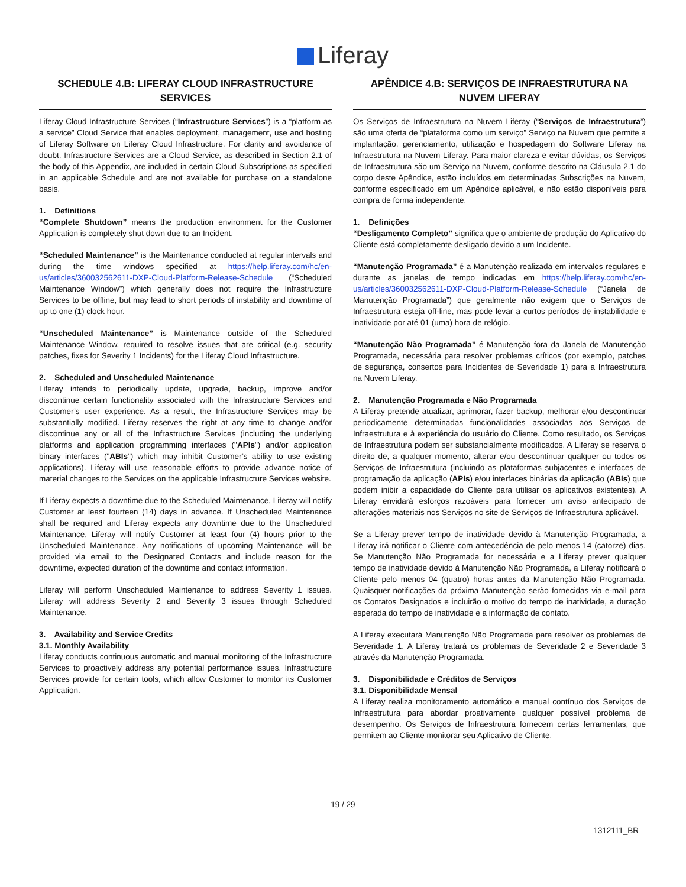Liferay
SCHEDULE 4.B: LIFERAY CLOUD INFRASTRUCTURE SERVICES
Liferay Cloud Infrastructure Services (“Infrastructure Services”) is a “platform as a service” Cloud Service that enables deployment, management, use and hosting of Liferay Software on Liferay Cloud Infrastructure. For clarity and avoidance of doubt, Infrastructure Services are a Cloud Service, as described in Section 2.1 of the body of this Appendix, are included in certain Cloud Subscriptions as specified in an applicable Schedule and are not available for purchase on a standalone basis.
1. Definitions
“Complete Shutdown” means the production environment for the Customer Application is completely shut down due to an Incident.
“Scheduled Maintenance” is the Maintenance conducted at regular intervals and during the time windows specified at https://help.liferay.com/hc/en-us/articles/360032562611-DXP-Cloud-Platform-Release-Schedule (“Scheduled Maintenance Window”) which generally does not require the Infrastructure Services to be offline, but may lead to short periods of instability and downtime of up to one (1) clock hour.
“Unscheduled Maintenance” is Maintenance outside of the Scheduled Maintenance Window, required to resolve issues that are critical (e.g. security patches, fixes for Severity 1 Incidents) for the Liferay Cloud Infrastructure.
2. Scheduled and Unscheduled Maintenance
Liferay intends to periodically update, upgrade, backup, improve and/or discontinue certain functionality associated with the Infrastructure Services and Customer’s user experience. As a result, the Infrastructure Services may be substantially modified. Liferay reserves the right at any time to change and/or discontinue any or all of the Infrastructure Services (including the underlying platforms and application programming interfaces ("APIs") and/or application binary interfaces ("ABIs") which may inhibit Customer’s ability to use existing applications). Liferay will use reasonable efforts to provide advance notice of material changes to the Services on the applicable Infrastructure Services website.
If Liferay expects a downtime due to the Scheduled Maintenance, Liferay will notify Customer at least fourteen (14) days in advance. If Unscheduled Maintenance shall be required and Liferay expects any downtime due to the Unscheduled Maintenance, Liferay will notify Customer at least four (4) hours prior to the Unscheduled Maintenance. Any notifications of upcoming Maintenance will be provided via email to the Designated Contacts and include reason for the downtime, expected duration of the downtime and contact information.
Liferay will perform Unscheduled Maintenance to address Severity 1 issues. Liferay will address Severity 2 and Severity 3 issues through Scheduled Maintenance.
3. Availability and Service Credits
3.1. Monthly Availability
Liferay conducts continuous automatic and manual monitoring of the Infrastructure Services to proactively address any potential performance issues. Infrastructure Services provide for certain tools, which allow Customer to monitor its Customer Application.
APÊNDICE 4.B: SERVIÇOS DE INFRAESTRUTURA NA NUVEM LIFERAY
Os Serviços de Infraestrutura na Nuvem Liferay (“Serviços de Infraestrutura”) são uma oferta de “plataforma como um serviço” Serviço na Nuvem que permite a implantação, gerenciamento, utilização e hospedagem do Software Liferay na Infraestrutura na Nuvem Liferay. Para maior clareza e evitar dúvidas, os Serviços de Infraestrutura são um Serviço na Nuvem, conforme descrito na Cláusula 2.1 do corpo deste Apêndice, estão incluídos em determinadas Subscrições na Nuvem, conforme especificado em um Apêndice aplicável, e não estão disponíveis para compra de forma independente.
1. Definições
“Desligamento Completo” significa que o ambiente de produção do Aplicativo do Cliente está completamente desligado devido a um Incidente.
“Manutenção Programada” é a Manutenção realizada em intervalos regulares e durante as janelas de tempo indicadas em https://help.liferay.com/hc/en-us/articles/360032562611-DXP-Cloud-Platform-Release-Schedule (“Janela de Manutenção Programada”) que geralmente não exigem que o Serviços de Infraestrutura esteja off-line, mas pode levar a curtos períodos de instabilidade e inatividade por até 01 (uma) hora de relógio.
“Manutenção Não Programada” é Manutenção fora da Janela de Manutenção Programada, necessária para resolver problemas críticos (por exemplo, patches de segurança, consertos para Incidentes de Severidade 1) para a Infraestrutura na Nuvem Liferay.
2. Manutenção Programada e Não Programada
A Liferay pretende atualizar, aprimorar, fazer backup, melhorar e/ou descontinuar periodicamente determinadas funcionalidades associadas aos Serviços de Infraestrutura e à experiência do usuário do Cliente. Como resultado, os Serviços de Infraestrutura podem ser substancialmente modificados. A Liferay se reserva o direito de, a qualquer momento, alterar e/ou descontinuar qualquer ou todos os Serviços de Infraestrutura (incluindo as plataformas subjacentes e interfaces de programação da aplicação (APIs) e/ou interfaces binárias da aplicação (ABIs) que podem inibir a capacidade do Cliente para utilisar os aplicativos existentes). A Liferay envidará esforços razoáveis para fornecer um aviso antecipado de alterações materiais nos Serviços no site de Serviços de Infraestrutura aplicável.
Se a Liferay prever tempo de inatividade devido à Manutenção Programada, a Liferay irá notificar o Cliente com antecedência de pelo menos 14 (catorze) dias. Se Manutenção Não Programada for necessária e a Liferay prever qualquer tempo de inatividade devido à Manutenção Não Programada, a Liferay notificará o Cliente pelo menos 04 (quatro) horas antes da Manutenção Não Programada. Quaisquer notificações da próxima Manutenção serão fornecidas via e-mail para os Contatos Designados e incluirão o motivo do tempo de inatividade, a duração esperada do tempo de inatividade e a informação de contato.
A Liferay executará Manutenção Não Programada para resolver os problemas de Severidade 1. A Liferay tratará os problemas de Severidade 2 e Severidade 3 através da Manutenção Programada.
3. Disponibilidade e Créditos de Serviços
3.1. Disponibilidade Mensal
A Liferay realiza monitoramento automático e manual contínuo dos Serviços de Infraestrutura para abordar proativamente qualquer possível problema de desempenho. Os Serviços de Infraestrutura fornecem certas ferramentas, que permitem ao Cliente monitorar seu Aplicativo de Cliente.
19 / 29
1312111_BR